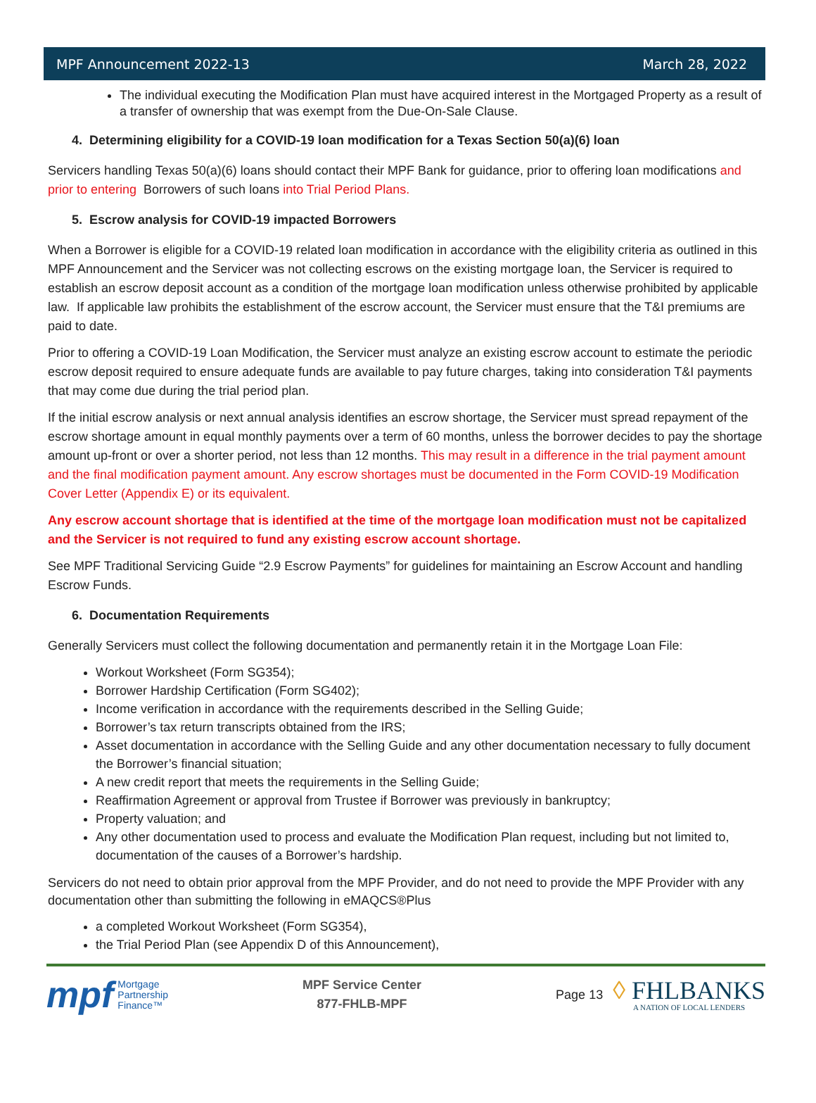MPF Announcement 2022-13 March 28, 2022
The individual executing the Modification Plan must have acquired interest in the Mortgaged Property as a result of a transfer of ownership that was exempt from the Due-On-Sale Clause.
4. Determining eligibility for a COVID-19 loan modification for a Texas Section 50(a)(6) loan
Servicers handling Texas 50(a)(6) loans should contact their MPF Bank for guidance, prior to offering loan modifications and prior to entering Borrowers of such loans into Trial Period Plans.
5. Escrow analysis for COVID-19 impacted Borrowers
When a Borrower is eligible for a COVID-19 related loan modification in accordance with the eligibility criteria as outlined in this MPF Announcement and the Servicer was not collecting escrows on the existing mortgage loan, the Servicer is required to establish an escrow deposit account as a condition of the mortgage loan modification unless otherwise prohibited by applicable law. If applicable law prohibits the establishment of the escrow account, the Servicer must ensure that the T&I premiums are paid to date.
Prior to offering a COVID-19 Loan Modification, the Servicer must analyze an existing escrow account to estimate the periodic escrow deposit required to ensure adequate funds are available to pay future charges, taking into consideration T&I payments that may come due during the trial period plan.
If the initial escrow analysis or next annual analysis identifies an escrow shortage, the Servicer must spread repayment of the escrow shortage amount in equal monthly payments over a term of 60 months, unless the borrower decides to pay the shortage amount up-front or over a shorter period, not less than 12 months. This may result in a difference in the trial payment amount and the final modification payment amount. Any escrow shortages must be documented in the Form COVID-19 Modification Cover Letter (Appendix E) or its equivalent.
Any escrow account shortage that is identified at the time of the mortgage loan modification must not be capitalized and the Servicer is not required to fund any existing escrow account shortage.
See MPF Traditional Servicing Guide “2.9 Escrow Payments” for guidelines for maintaining an Escrow Account and handling Escrow Funds.
6. Documentation Requirements
Generally Servicers must collect the following documentation and permanently retain it in the Mortgage Loan File:
Workout Worksheet (Form SG354);
Borrower Hardship Certification (Form SG402);
Income verification in accordance with the requirements described in the Selling Guide;
Borrower’s tax return transcripts obtained from the IRS;
Asset documentation in accordance with the Selling Guide and any other documentation necessary to fully document the Borrower’s financial situation;
A new credit report that meets the requirements in the Selling Guide;
Reaffirmation Agreement or approval from Trustee if Borrower was previously in bankruptcy;
Property valuation; and
Any other documentation used to process and evaluate the Modification Plan request, including but not limited to, documentation of the causes of a Borrower’s hardship.
Servicers do not need to obtain prior approval from the MPF Provider, and do not need to provide the MPF Provider with any documentation other than submitting the following in eMAQCS®Plus
a completed Workout Worksheet (Form SG354),
the Trial Period Plan (see Appendix D of this Announcement),
mpf Mortgage
Partnership
Finance™
MPF Service Center
877-FHLB-MPF
Page 13
◊ FHLBANKS
A NATION OF LOCAL LENDERS